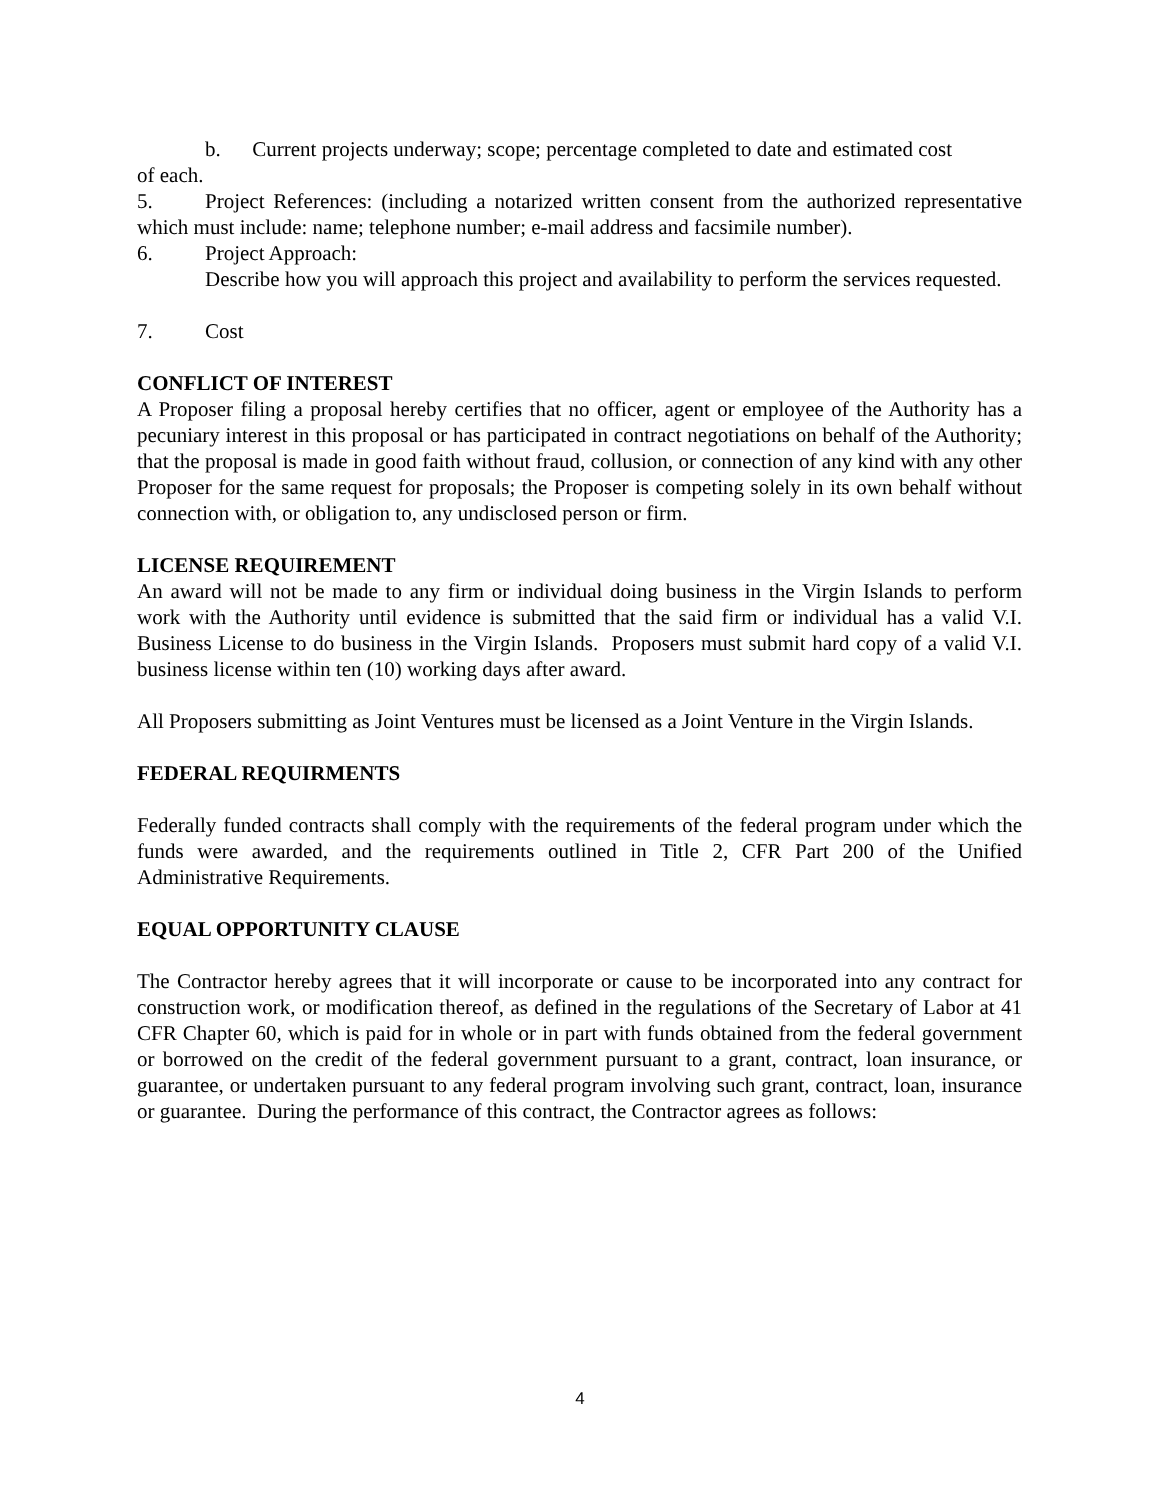b. Current projects underway; scope; percentage completed to date and estimated cost
of each.
5. Project References: (including a notarized written consent from the authorized representative which must include: name; telephone number; e-mail address and facsimile number).
6. Project Approach:
Describe how you will approach this project and availability to perform the services requested.
7. Cost
CONFLICT OF INTEREST
A Proposer filing a proposal hereby certifies that no officer, agent or employee of the Authority has a pecuniary interest in this proposal or has participated in contract negotiations on behalf of the Authority; that the proposal is made in good faith without fraud, collusion, or connection of any kind with any other Proposer for the same request for proposals; the Proposer is competing solely in its own behalf without connection with, or obligation to, any undisclosed person or firm.
LICENSE REQUIREMENT
An award will not be made to any firm or individual doing business in the Virgin Islands to perform work with the Authority until evidence is submitted that the said firm or individual has a valid V.I. Business License to do business in the Virgin Islands. Proposers must submit hard copy of a valid V.I. business license within ten (10) working days after award.
All Proposers submitting as Joint Ventures must be licensed as a Joint Venture in the Virgin Islands.
FEDERAL REQUIRMENTS
Federally funded contracts shall comply with the requirements of the federal program under which the funds were awarded, and the requirements outlined in Title 2, CFR Part 200 of the Unified Administrative Requirements.
EQUAL OPPORTUNITY CLAUSE
The Contractor hereby agrees that it will incorporate or cause to be incorporated into any contract for construction work, or modification thereof, as defined in the regulations of the Secretary of Labor at 41 CFR Chapter 60, which is paid for in whole or in part with funds obtained from the federal government or borrowed on the credit of the federal government pursuant to a grant, contract, loan insurance, or guarantee, or undertaken pursuant to any federal program involving such grant, contract, loan, insurance or guarantee. During the performance of this contract, the Contractor agrees as follows:
4